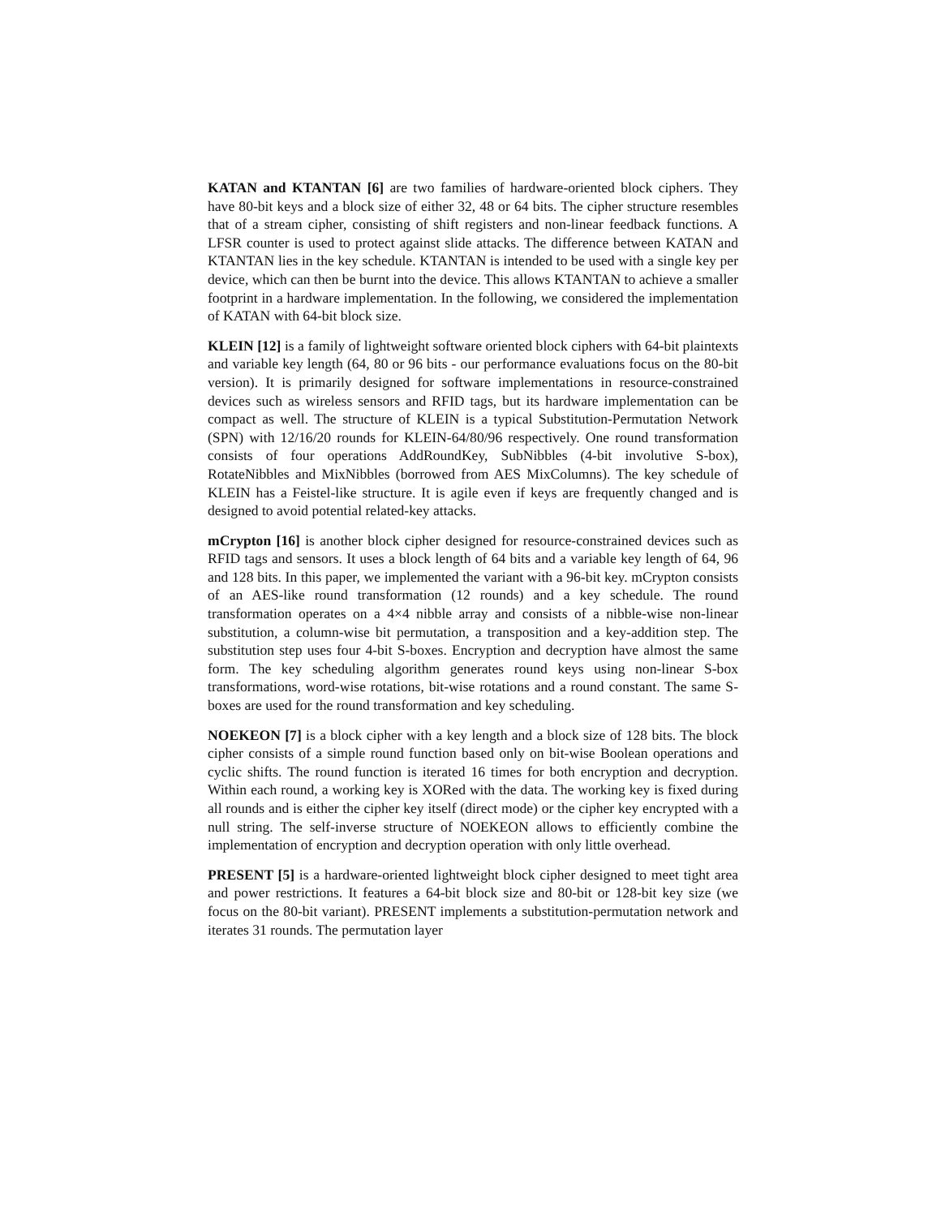KATAN and KTANTAN [6] are two families of hardware-oriented block ciphers. They have 80-bit keys and a block size of either 32, 48 or 64 bits. The cipher structure resembles that of a stream cipher, consisting of shift registers and non-linear feedback functions. A LFSR counter is used to protect against slide attacks. The difference between KATAN and KTANTAN lies in the key schedule. KTANTAN is intended to be used with a single key per device, which can then be burnt into the device. This allows KTANTAN to achieve a smaller footprint in a hardware implementation. In the following, we considered the implementation of KATAN with 64-bit block size.
KLEIN [12] is a family of lightweight software oriented block ciphers with 64-bit plaintexts and variable key length (64, 80 or 96 bits - our performance evaluations focus on the 80-bit version). It is primarily designed for software implementations in resource-constrained devices such as wireless sensors and RFID tags, but its hardware implementation can be compact as well. The structure of KLEIN is a typical Substitution-Permutation Network (SPN) with 12/16/20 rounds for KLEIN-64/80/96 respectively. One round transformation consists of four operations AddRoundKey, SubNibbles (4-bit involutive S-box), RotateNibbles and MixNibbles (borrowed from AES MixColumns). The key schedule of KLEIN has a Feistel-like structure. It is agile even if keys are frequently changed and is designed to avoid potential related-key attacks.
mCrypton [16] is another block cipher designed for resource-constrained devices such as RFID tags and sensors. It uses a block length of 64 bits and a variable key length of 64, 96 and 128 bits. In this paper, we implemented the variant with a 96-bit key. mCrypton consists of an AES-like round transformation (12 rounds) and a key schedule. The round transformation operates on a 4×4 nibble array and consists of a nibble-wise non-linear substitution, a column-wise bit permutation, a transposition and a key-addition step. The substitution step uses four 4-bit S-boxes. Encryption and decryption have almost the same form. The key scheduling algorithm generates round keys using non-linear S-box transformations, word-wise rotations, bit-wise rotations and a round constant. The same S-boxes are used for the round transformation and key scheduling.
NOEKEON [7] is a block cipher with a key length and a block size of 128 bits. The block cipher consists of a simple round function based only on bit-wise Boolean operations and cyclic shifts. The round function is iterated 16 times for both encryption and decryption. Within each round, a working key is XORed with the data. The working key is fixed during all rounds and is either the cipher key itself (direct mode) or the cipher key encrypted with a null string. The self-inverse structure of NOEKEON allows to efficiently combine the implementation of encryption and decryption operation with only little overhead.
PRESENT [5] is a hardware-oriented lightweight block cipher designed to meet tight area and power restrictions. It features a 64-bit block size and 80-bit or 128-bit key size (we focus on the 80-bit variant). PRESENT implements a substitution-permutation network and iterates 31 rounds. The permutation layer